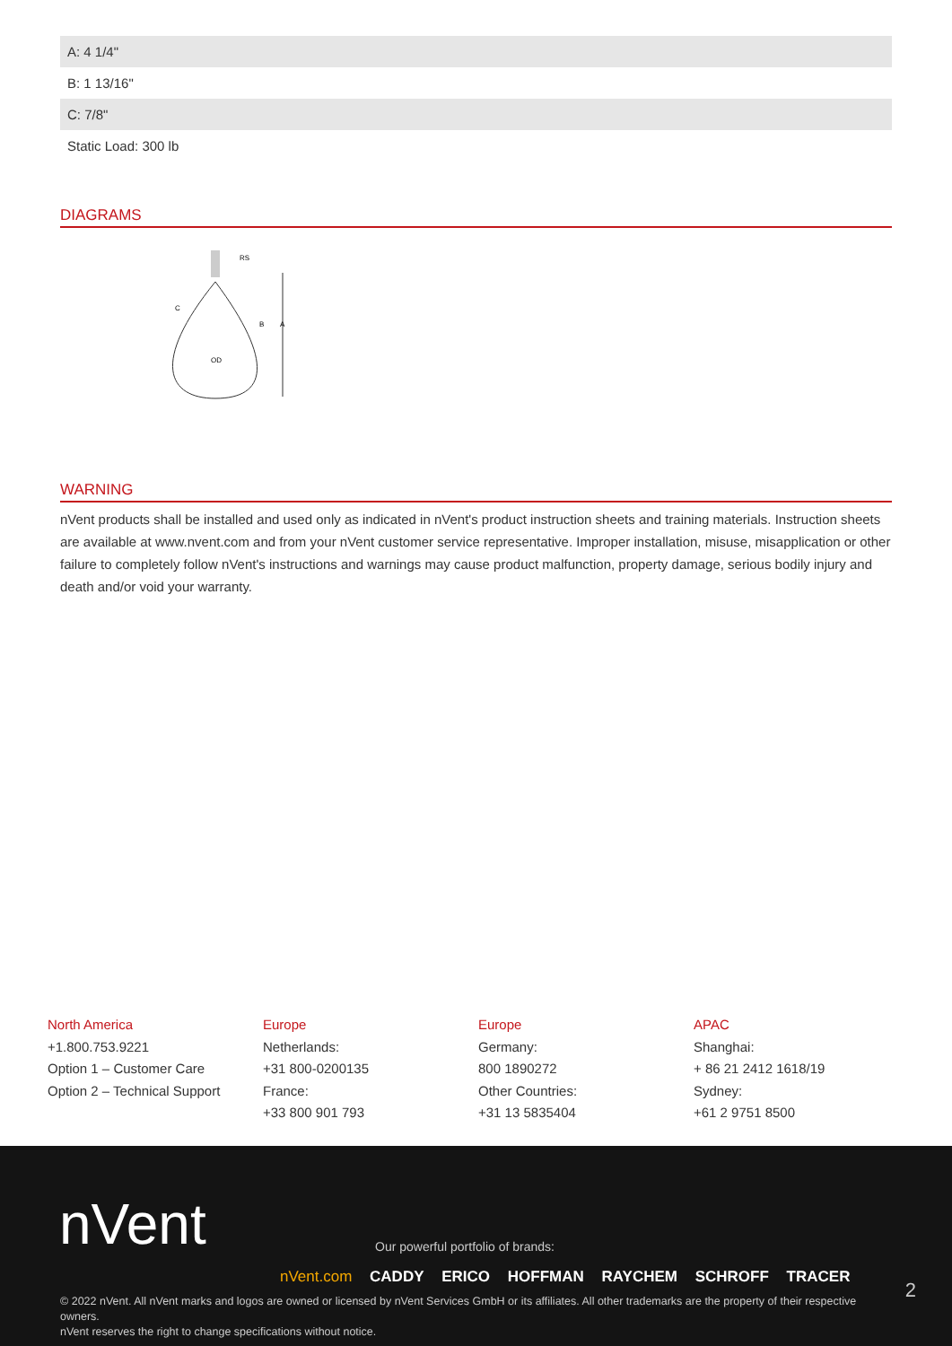| A: 4 1/4" |
| B: 1 13/16" |
| C: 7/8" |
| Static Load: 300 lb |
DIAGRAMS
RS
C
B
A
OD
WARNING
nVent products shall be installed and used only as indicated in nVent's product instruction sheets and training materials. Instruction sheets are available at www.nvent.com and from your nVent customer service representative. Improper installation, misuse, misapplication or other failure to completely follow nVent's instructions and warnings may cause product malfunction, property damage, serious bodily injury and death and/or void your warranty.
North America
+1.800.753.9221
Option 1 – Customer Care
Option 2 – Technical Support
Europe
Netherlands:
+31 800-0200135
France:
+33 800 901 793
Europe
Germany:
800 1890272
Other Countries:
+31 13 5835404
APAC
Shanghai:
+ 86 21 2412 1618/19
Sydney:
+61 2 9751 8500
nVent
Our powerful portfolio of brands:
nVent.com CADDY ERICO HOFFMAN RAYCHEM SCHROFF TRACER
2
© 2022 nVent. All nVent marks and logos are owned or licensed by nVent Services GmbH or its affiliates. All other trademarks are the property of their respective owners.
nVent reserves the right to change specifications without notice.